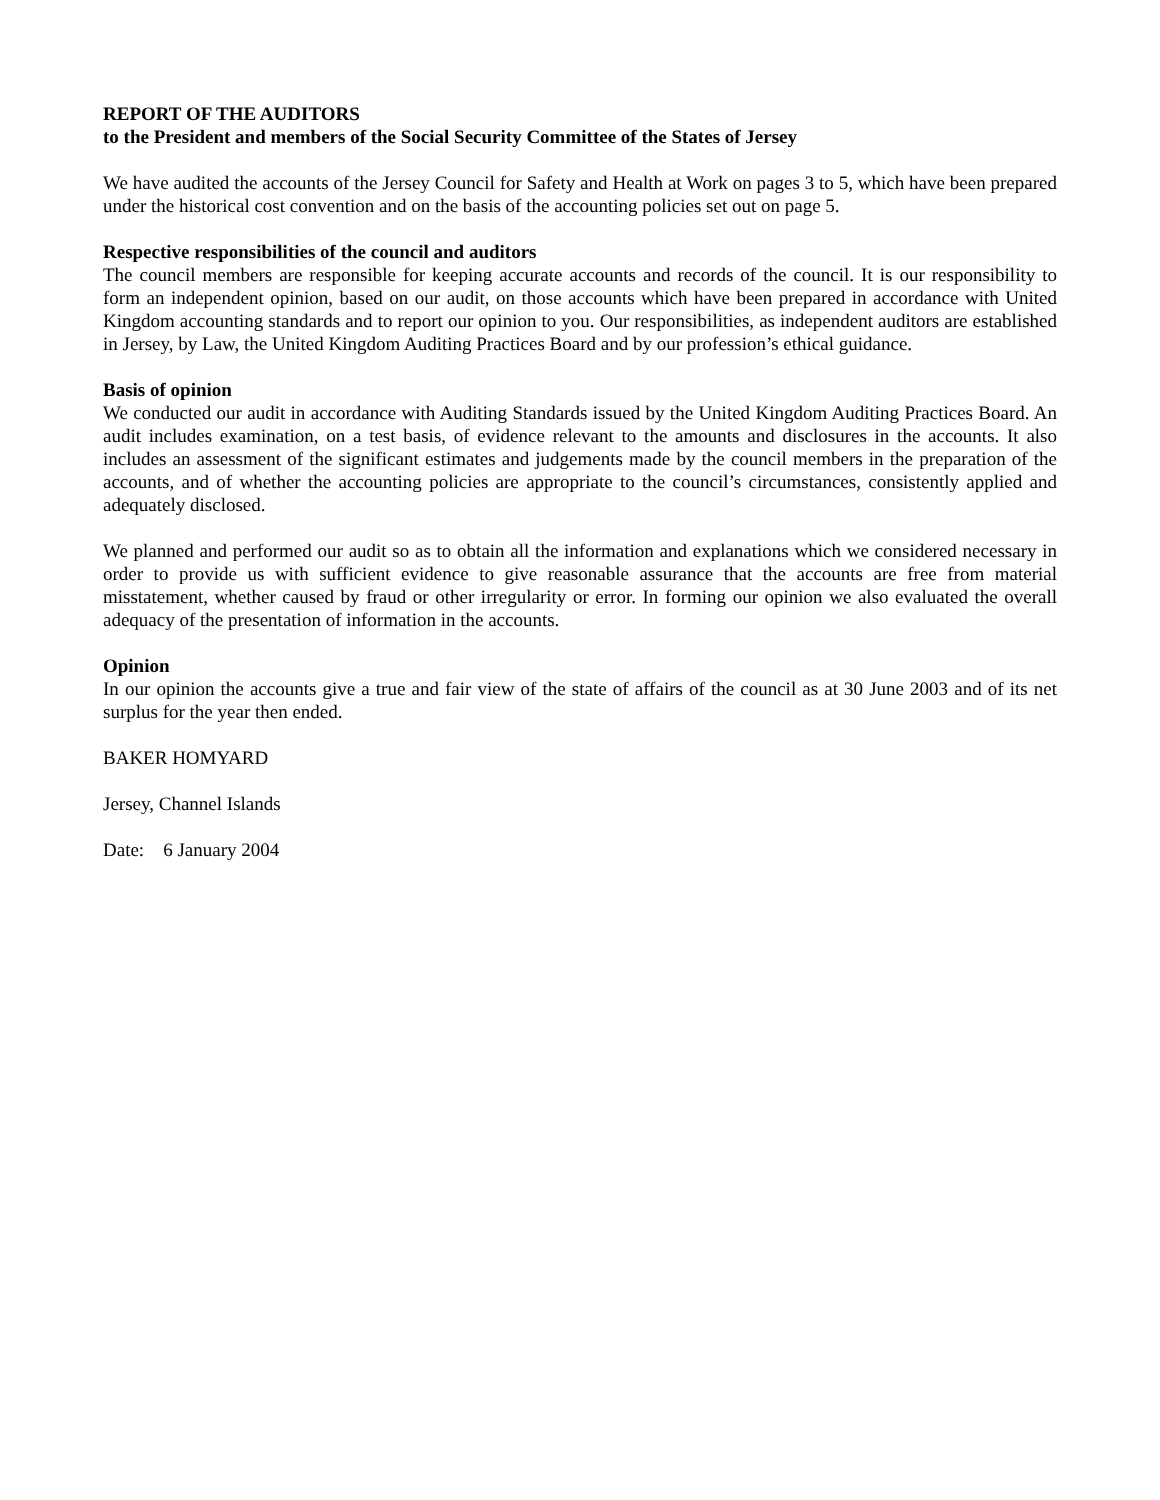REPORT OF THE AUDITORS
to the President and members of the Social Security Committee of the States of Jersey
We have audited the accounts of the Jersey Council for Safety and Health at Work on pages 3 to 5, which have been prepared under the historical cost convention and on the basis of the accounting policies set out on page 5.
Respective responsibilities of the council and auditors
The council members are responsible for keeping accurate accounts and records of the council. It is our responsibility to form an independent opinion, based on our audit, on those accounts which have been prepared in accordance with United Kingdom accounting standards and to report our opinion to you. Our responsibilities, as independent auditors are established in Jersey, by Law, the United Kingdom Auditing Practices Board and by our profession’s ethical guidance.
Basis of opinion
We conducted our audit in accordance with Auditing Standards issued by the United Kingdom Auditing Practices Board. An audit includes examination, on a test basis, of evidence relevant to the amounts and disclosures in the accounts. It also includes an assessment of the significant estimates and judgements made by the council members in the preparation of the accounts, and of whether the accounting policies are appropriate to the council’s circumstances, consistently applied and adequately disclosed.
We planned and performed our audit so as to obtain all the information and explanations which we considered necessary in order to provide us with sufficient evidence to give reasonable assurance that the accounts are free from material misstatement, whether caused by fraud or other irregularity or error. In forming our opinion we also evaluated the overall adequacy of the presentation of information in the accounts.
Opinion
In our opinion the accounts give a true and fair view of the state of affairs of the council as at 30 June 2003 and of its net surplus for the year then ended.
BAKER HOMYARD
Jersey, Channel Islands
Date: 6 January 2004